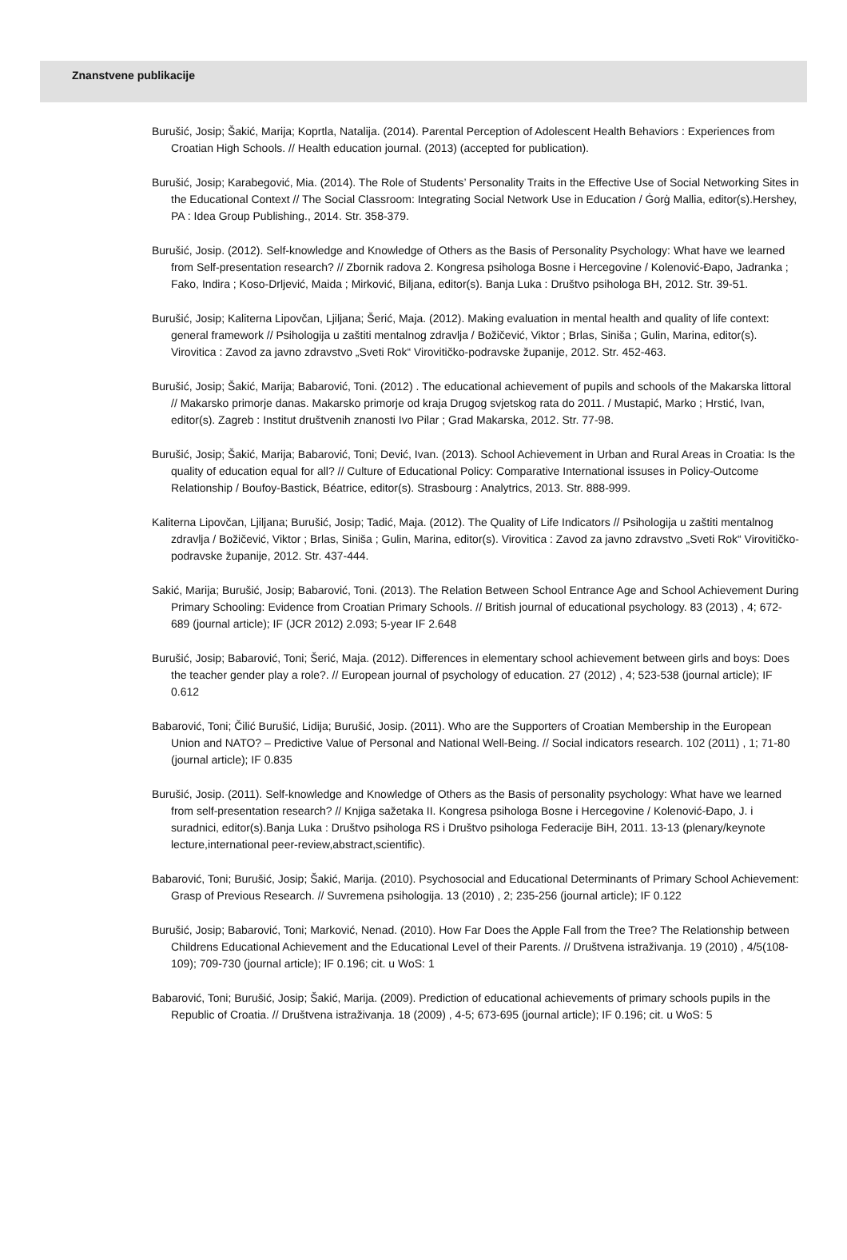Znanstvene publikacije
Burušić, Josip; Šakić, Marija; Koprtla, Natalija. (2014). Parental Perception of Adolescent Health Behaviors : Experiences from Croatian High Schools. // Health education journal. (2013) (accepted for publication).
Burušić, Josip; Karabegović, Mia. (2014). The Role of Students’ Personality Traits in the Effective Use of Social Networking Sites in the Educational Context // The Social Classroom: Integrating Social Network Use in Education / Ġorġ Mallia, editor(s).Hershey, PA : Idea Group Publishing., 2014. Str. 358-379.
Burušić, Josip. (2012). Self-knowledge and Knowledge of Others as the Basis of Personality Psychology: What have we learned from Self-presentation research? // Zbornik radova 2. Kongresa psihologa Bosne i Hercegovine / Kolenović-Đapo, Jadranka ; Fako, Indira ; Koso-Drljević, Maida ; Mirković, Biljana, editor(s). Banja Luka : Društvo psihologa BH, 2012. Str. 39-51.
Burušić, Josip; Kaliterna Lipovčan, Ljiljana; Šerić, Maja. (2012). Making evaluation in mental health and quality of life context: general framework // Psihologija u zaštiti mentalnog zdravlja / Božičević, Viktor ; Brlas, Siniša ; Gulin, Marina, editor(s). Virovitica : Zavod za javno zdravstvo „Sveti Rok“ Virovitičko-podravske županije, 2012. Str. 452-463.
Burušić, Josip; Šakić, Marija; Babarović, Toni. (2012) . The educational achievement of pupils and schools of the Makarska littoral // Makarsko primorje danas. Makarsko primorje od kraja Drugog svjetskog rata do 2011. / Mustapić, Marko ; Hrstić, Ivan, editor(s). Zagreb : Institut društvenih znanosti Ivo Pilar ; Grad Makarska, 2012. Str. 77-98.
Burušić, Josip; Šakić, Marija; Babarović, Toni; Dević, Ivan. (2013). School Achievement in Urban and Rural Areas in Croatia: Is the quality of education equal for all? // Culture of Educational Policy: Comparative International issuses in Policy-Outcome Relationship / Boufoy-Bastick, Béatrice, editor(s). Strasbourg : Analytrics, 2013. Str. 888-999.
Kaliterna Lipovčan, Ljiljana; Burušić, Josip; Tadić, Maja. (2012). The Quality of Life Indicators // Psihologija u zaštiti mentalnog zdravlja / Božičević, Viktor ; Brlas, Siniša ; Gulin, Marina, editor(s). Virovitica : Zavod za javno zdravstvo „Sveti Rok“ Virovitičko-podravske županije, 2012. Str. 437-444.
Sakić, Marija; Burušić, Josip; Babarović, Toni. (2013). The Relation Between School Entrance Age and School Achievement During Primary Schooling: Evidence from Croatian Primary Schools. // British journal of educational psychology. 83 (2013) , 4; 672-689 (journal article); IF (JCR 2012) 2.093; 5-year IF 2.648
Burušić, Josip; Babarović, Toni; Šerić, Maja. (2012). Differences in elementary school achievement between girls and boys: Does the teacher gender play a role?. // European journal of psychology of education. 27 (2012) , 4; 523-538 (journal article); IF 0.612
Babarović, Toni; Čilić Burušić, Lidija; Burušić, Josip. (2011). Who are the Supporters of Croatian Membership in the European Union and NATO? – Predictive Value of Personal and National Well-Being. // Social indicators research. 102 (2011) , 1; 71-80 (journal article); IF 0.835
Burušić, Josip. (2011). Self-knowledge and Knowledge of Others as the Basis of personality psychology: What have we learned from self-presentation research? // Knjiga sažetaka II. Kongresa psihologa Bosne i Hercegovine / Kolenović-Đapo, J. i suradnici, editor(s).Banja Luka : Društvo psihologa RS i Društvo psihologa Federacije BiH, 2011. 13-13 (plenary/keynote lecture,international peer-review,abstract,scientific).
Babarović, Toni; Burušić, Josip; Šakić, Marija. (2010). Psychosocial and Educational Determinants of Primary School Achievement: Grasp of Previous Research. // Suvremena psihologija. 13 (2010) , 2; 235-256 (journal article); IF 0.122
Burušić, Josip; Babarović, Toni; Marković, Nenad. (2010). How Far Does the Apple Fall from the Tree? The Relationship between Childrens Educational Achievement and the Educational Level of their Parents. // Društvena istraživanja. 19 (2010) , 4/5(108-109); 709-730 (journal article); IF 0.196; cit. u WoS: 1
Babarović, Toni; Burušić, Josip; Šakić, Marija. (2009). Prediction of educational achievements of primary schools pupils in the Republic of Croatia. // Društvena istraživanja. 18 (2009) , 4-5; 673-695 (journal article); IF 0.196; cit. u WoS: 5